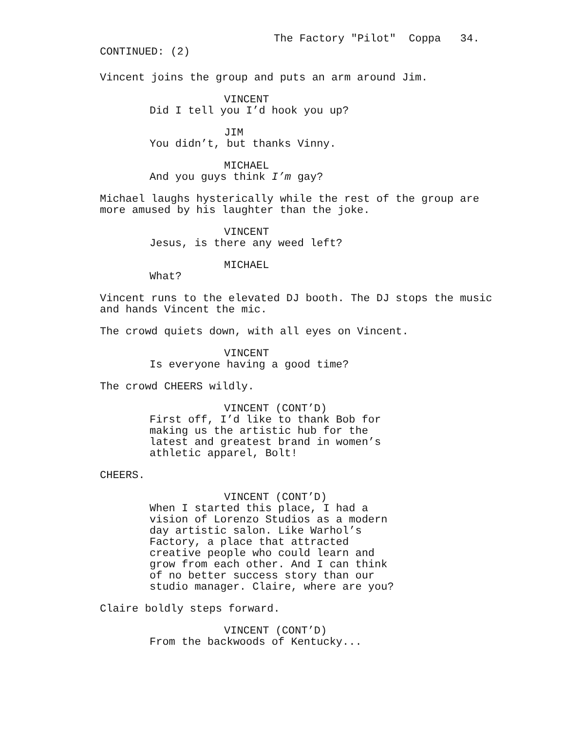The Factory "Pilot" Coppa 34.
CONTINUED: (2)
Vincent joins the group and puts an arm around Jim.
VINCENT
Did I tell you I’d hook you up?
JIM
You didn’t, but thanks Vinny.
MICHAEL
And you guys think I’m gay?
Michael laughs hysterically while the rest of the group are more amused by his laughter than the joke.
VINCENT
Jesus, is there any weed left?
MICHAEL
What?
Vincent runs to the elevated DJ booth. The DJ stops the music and hands Vincent the mic.
The crowd quiets down, with all eyes on Vincent.
VINCENT
Is everyone having a good time?
The crowd CHEERS wildly.
VINCENT (CONT’D)
First off, I’d like to thank Bob for making us the artistic hub for the latest and greatest brand in women’s athletic apparel, Bolt!
CHEERS.
VINCENT (CONT’D)
When I started this place, I had a vision of Lorenzo Studios as a modern day artistic salon. Like Warhol’s Factory, a place that attracted creative people who could learn and grow from each other. And I can think of no better success story than our studio manager. Claire, where are you?
Claire boldly steps forward.
VINCENT (CONT’D)
From the backwoods of Kentucky...